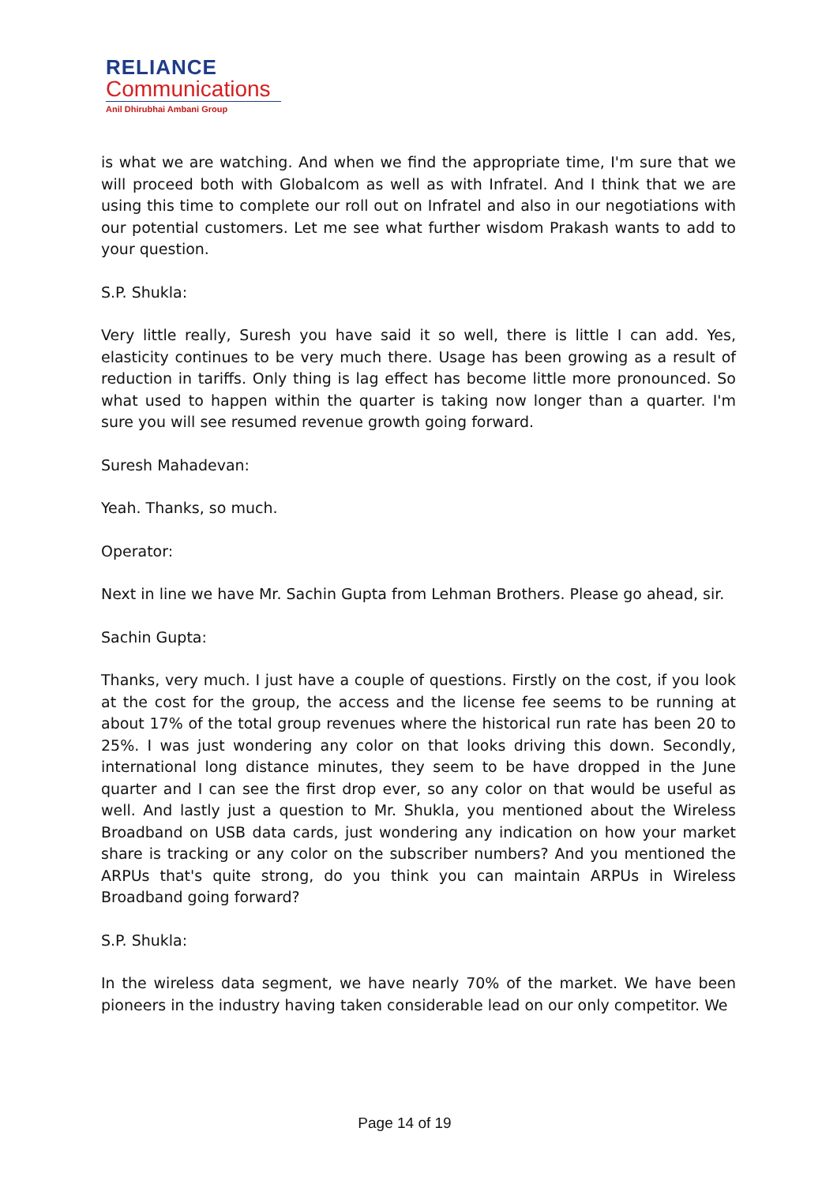RELIANCE
Communications
Anil Dhirubhai Ambani Group
is what we are watching. And when we find the appropriate time, I'm sure that we will proceed both with Globalcom as well as with Infratel. And I think that we are using this time to complete our roll out on Infratel and also in our negotiations with our potential customers. Let me see what further wisdom Prakash wants to add to your question.
S.P. Shukla:
Very little really, Suresh you have said it so well, there is little I can add. Yes, elasticity continues to be very much there. Usage has been growing as a result of reduction in tariffs. Only thing is lag effect has become little more pronounced. So what used to happen within the quarter is taking now longer than a quarter. I'm sure you will see resumed revenue growth going forward.
Suresh Mahadevan:
Yeah. Thanks, so much.
Operator:
Next in line we have Mr. Sachin Gupta from Lehman Brothers. Please go ahead, sir.
Sachin Gupta:
Thanks, very much. I just have a couple of questions. Firstly on the cost, if you look at the cost for the group, the access and the license fee seems to be running at about 17% of the total group revenues where the historical run rate has been 20 to 25%. I was just wondering any color on that looks driving this down. Secondly, international long distance minutes, they seem to be have dropped in the June quarter and I can see the first drop ever, so any color on that would be useful as well. And lastly just a question to Mr. Shukla, you mentioned about the Wireless Broadband on USB data cards, just wondering any indication on how your market share is tracking or any color on the subscriber numbers? And you mentioned the ARPUs that's quite strong, do you think you can maintain ARPUs in Wireless Broadband going forward?
S.P. Shukla:
In the wireless data segment, we have nearly 70% of the market. We have been pioneers in the industry having taken considerable lead on our only competitor. We
Page 14 of 19